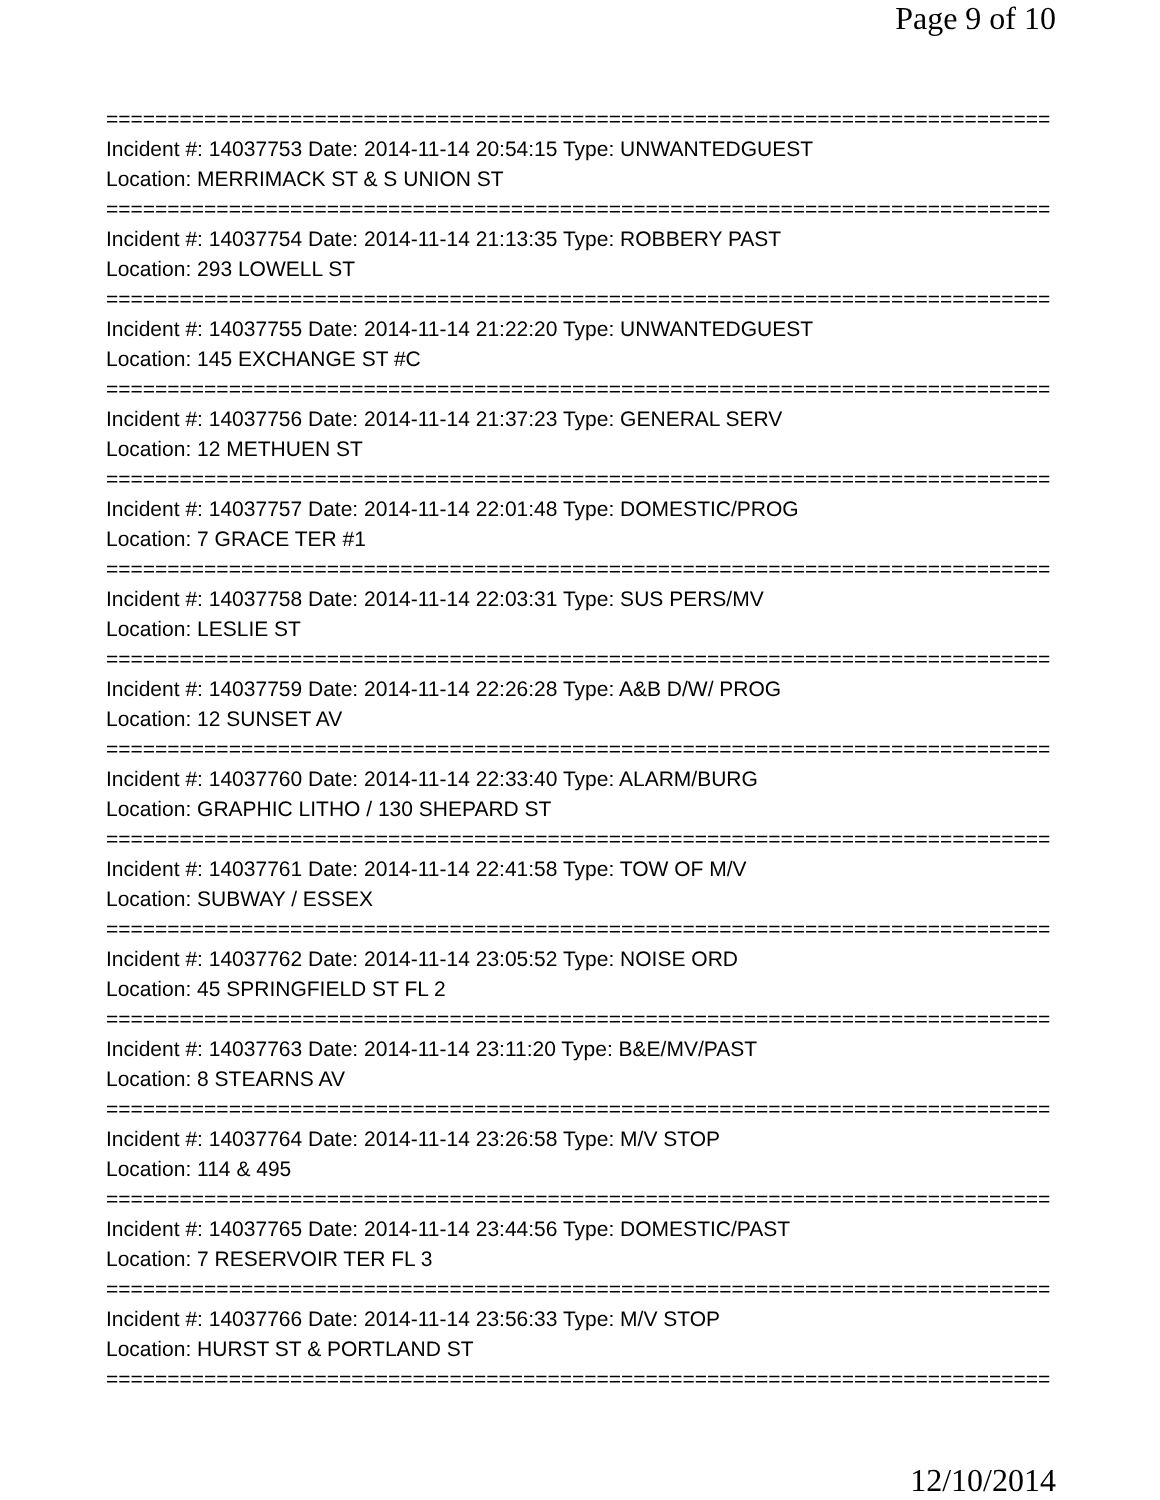Page 9 of 10
================================================================================
Incident #: 14037753 Date: 2014-11-14 20:54:15 Type: UNWANTEDGUEST
Location: MERRIMACK ST & S UNION ST
================================================================================
Incident #: 14037754 Date: 2014-11-14 21:13:35 Type: ROBBERY PAST
Location: 293 LOWELL ST
================================================================================
Incident #: 14037755 Date: 2014-11-14 21:22:20 Type: UNWANTEDGUEST
Location: 145 EXCHANGE ST #C
================================================================================
Incident #: 14037756 Date: 2014-11-14 21:37:23 Type: GENERAL SERV
Location: 12 METHUEN ST
================================================================================
Incident #: 14037757 Date: 2014-11-14 22:01:48 Type: DOMESTIC/PROG
Location: 7 GRACE TER #1
================================================================================
Incident #: 14037758 Date: 2014-11-14 22:03:31 Type: SUS PERS/MV
Location: LESLIE ST
================================================================================
Incident #: 14037759 Date: 2014-11-14 22:26:28 Type: A&B D/W/ PROG
Location: 12 SUNSET AV
================================================================================
Incident #: 14037760 Date: 2014-11-14 22:33:40 Type: ALARM/BURG
Location: GRAPHIC LITHO / 130 SHEPARD ST
================================================================================
Incident #: 14037761 Date: 2014-11-14 22:41:58 Type: TOW OF M/V
Location: SUBWAY / ESSEX
================================================================================
Incident #: 14037762 Date: 2014-11-14 23:05:52 Type: NOISE ORD
Location: 45 SPRINGFIELD ST FL 2
================================================================================
Incident #: 14037763 Date: 2014-11-14 23:11:20 Type: B&E/MV/PAST
Location: 8 STEARNS AV
================================================================================
Incident #: 14037764 Date: 2014-11-14 23:26:58 Type: M/V STOP
Location: 114 & 495
================================================================================
Incident #: 14037765 Date: 2014-11-14 23:44:56 Type: DOMESTIC/PAST
Location: 7 RESERVOIR TER FL 3
================================================================================
Incident #: 14037766 Date: 2014-11-14 23:56:33 Type: M/V STOP
Location: HURST ST & PORTLAND ST
================================================================================
12/10/2014